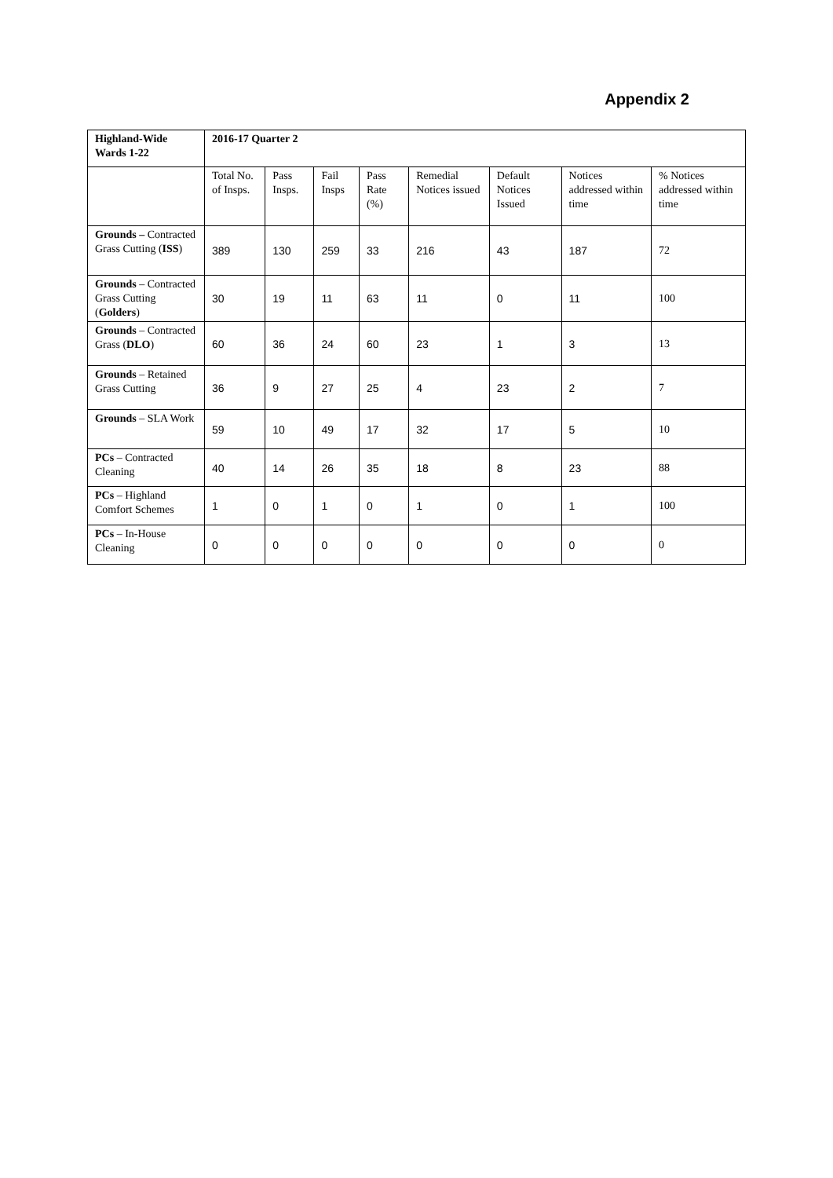Appendix 2
| Highland-Wide Wards 1-22 | 2016-17 Quarter 2 | | | | | | | |
| --- | --- | --- | --- | --- | --- | --- | --- | --- |
| | Total No. of Insps. | Pass Insps. | Fail Insps | Pass Rate (%) | Remedial Notices issued | Default Notices Issued | Notices addressed within time | % Notices addressed within time |
| Grounds – Contracted Grass Cutting ( ISS ) | 389 | 130 | 259 | 33 | 216 | 43 | 187 | 72 |
| Grounds – Contracted Grass Cutting ( Golders ) | 30 | 19 | 11 | 63 | 11 | 0 | 11 | 100 |
| Grounds – Contracted Grass ( DLO ) | 60 | 36 | 24 | 60 | 23 | 1 | 3 | 13 |
| Grounds – Retained Grass Cutting | 36 | 9 | 27 | 25 | 4 | 23 | 2 | 7 |
| Grounds – SLA Work | 59 | 10 | 49 | 17 | 32 | 17 | 5 | 10 |
| PCs – Contracted Cleaning | 40 | 14 | 26 | 35 | 18 | 8 | 23 | 88 |
| PCs – Highland Comfort Schemes | 1 | 0 | 1 | 0 | 1 | 0 | 1 | 100 |
| PCs – In-House Cleaning | 0 | 0 | 0 | 0 | 0 | 0 | 0 | 0 |